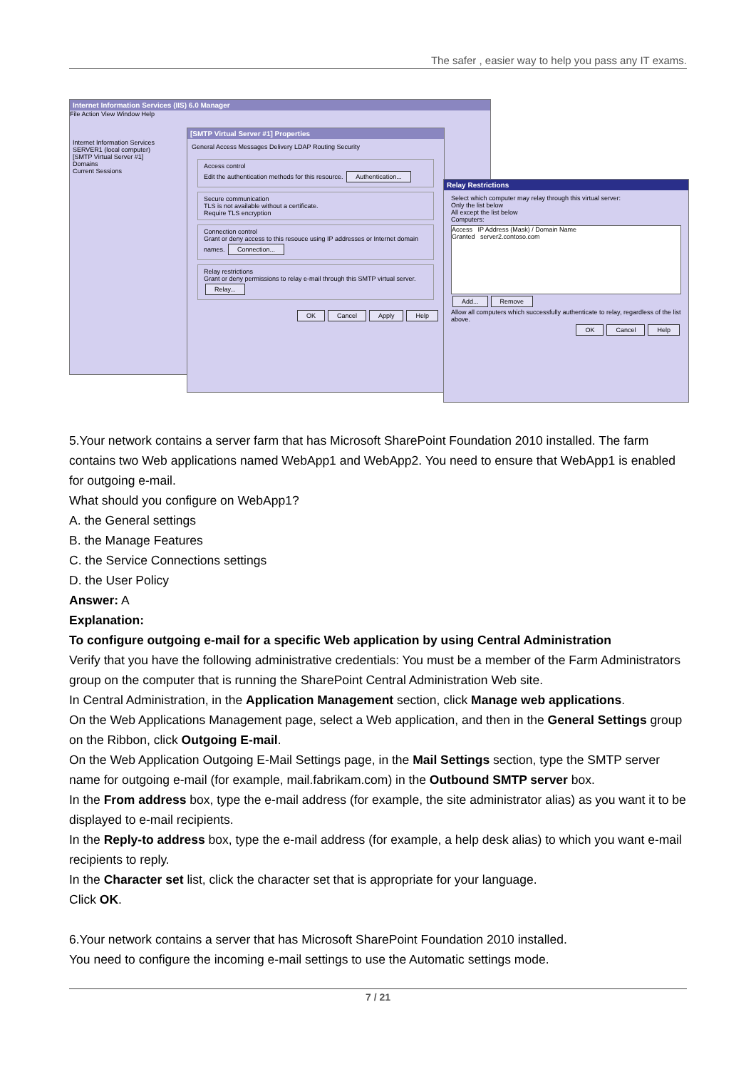The safer , easier way to help you pass any IT exams.
Internet Information Services (IIS) 6.0 Manager
File Action View Window Help
Internet Information Services
SERVER1 (local computer)
[SMTP Virtual Server #1]
Domains
Current Sessions
[SMTP Virtual Server #1] Properties
General Access Messages Delivery LDAP Routing Security
Access control
Edit the authentication methods for this resource. Authentication...
Secure communication
TLS is not available without a certificate.
Require TLS encryption
Connection control
Grant or deny access to this resouce using IP addresses or Internet domain names. Connection...
Relay restrictions
Grant or deny permissions to relay e-mail through this SMTP virtual server. Relay...
OK Cancel Apply Help
Relay Restrictions
Select which computer may relay through this virtual server:
Only the list below
All except the list below
Computers:
Access IP Address (Mask) / Domain Name
Granted server2.contoso.com
Add... Remove
Allow all computers which successfully authenticate to relay, regardless of the list above.
OK Cancel Help
5.Your network contains a server farm that has Microsoft SharePoint Foundation 2010 installed. The farm contains two Web applications named WebApp1 and WebApp2. You need to ensure that WebApp1 is enabled for outgoing e-mail.
What should you configure on WebApp1?
A. the General settings
B. the Manage Features
C. the Service Connections settings
D. the User Policy
Answer: A
Explanation:
To configure outgoing e-mail for a specific Web application by using Central Administration
Verify that you have the following administrative credentials: You must be a member of the Farm Administrators group on the computer that is running the SharePoint Central Administration Web site.
In Central Administration, in the Application Management section, click Manage web applications.
On the Web Applications Management page, select a Web application, and then in the General Settings group on the Ribbon, click Outgoing E-mail.
On the Web Application Outgoing E-Mail Settings page, in the Mail Settings section, type the SMTP server name for outgoing e-mail (for example, mail.fabrikam.com) in the Outbound SMTP server box.
In the From address box, type the e-mail address (for example, the site administrator alias) as you want it to be displayed to e-mail recipients.
In the Reply-to address box, type the e-mail address (for example, a help desk alias) to which you want e-mail recipients to reply.
In the Character set list, click the character set that is appropriate for your language.
Click OK.
6.Your network contains a server that has Microsoft SharePoint Foundation 2010 installed.
You need to configure the incoming e-mail settings to use the Automatic settings mode.
7 / 21